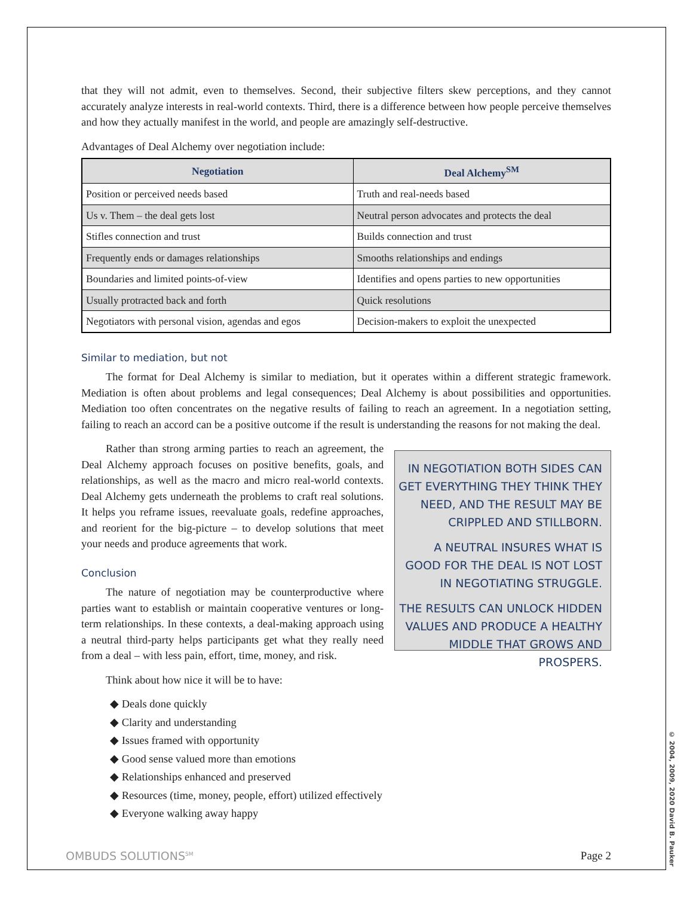that they will not admit, even to themselves. Second, their subjective filters skew perceptions, and they cannot accurately analyze interests in real-world contexts. Third, there is a difference between how people perceive themselves and how they actually manifest in the world, and people are amazingly self-destructive.
Advantages of Deal Alchemy over negotiation include:
| Negotiation | Deal Alchemy<sup>SM</sup> |
| --- | --- |
| Position or perceived needs based | Truth and real-needs based |
| Us v. Them – the deal gets lost | Neutral person advocates and protects the deal |
| Stifles connection and trust | Builds connection and trust |
| Frequently ends or damages relationships | Smooths relationships and endings |
| Boundaries and limited points-of-view | Identifies and opens parties to new opportunities |
| Usually protracted back and forth | Quick resolutions |
| Negotiators with personal vision, agendas and egos | Decision-makers to exploit the unexpected |
Similar to mediation, but not
The format for Deal Alchemy is similar to mediation, but it operates within a different strategic framework. Mediation is often about problems and legal consequences; Deal Alchemy is about possibilities and opportunities. Mediation too often concentrates on the negative results of failing to reach an agreement. In a negotiation setting, failing to reach an accord can be a positive outcome if the result is understanding the reasons for not making the deal.
Rather than strong arming parties to reach an agreement, the Deal Alchemy approach focuses on positive benefits, goals, and relationships, as well as the macro and micro real-world contexts. Deal Alchemy gets underneath the problems to craft real solutions. It helps you reframe issues, reevaluate goals, redefine approaches, and reorient for the big-picture – to develop solutions that meet your needs and produce agreements that work.
Conclusion
The nature of negotiation may be counterproductive where parties want to establish or maintain cooperative ventures or long-term relationships. In these contexts, a deal-making approach using a neutral third-party helps participants get what they really need from a deal – with less pain, effort, time, money, and risk.
IN NEGOTIATION BOTH SIDES CAN GET EVERYTHING THEY THINK THEY NEED, AND THE RESULT MAY BE CRIPPLED AND STILLBORN.
A NEUTRAL INSURES WHAT IS GOOD FOR THE DEAL IS NOT LOST IN NEGOTIATING STRUGGLE.
THE RESULTS CAN UNLOCK HIDDEN VALUES AND PRODUCE A HEALTHY MIDDLE THAT GROWS AND PROSPERS.
Think about how nice it will be to have:
◆ Deals done quickly
◆ Clarity and understanding
◆ Issues framed with opportunity
◆ Good sense valued more than emotions
◆ Relationships enhanced and preserved
◆ Resources (time, money, people, effort) utilized effectively
◆ Everyone walking away happy
OMBUDS SOLUTIONS<sup>SM</sup> Page 2
© 2004, 2009, 2020 David B. Pauker